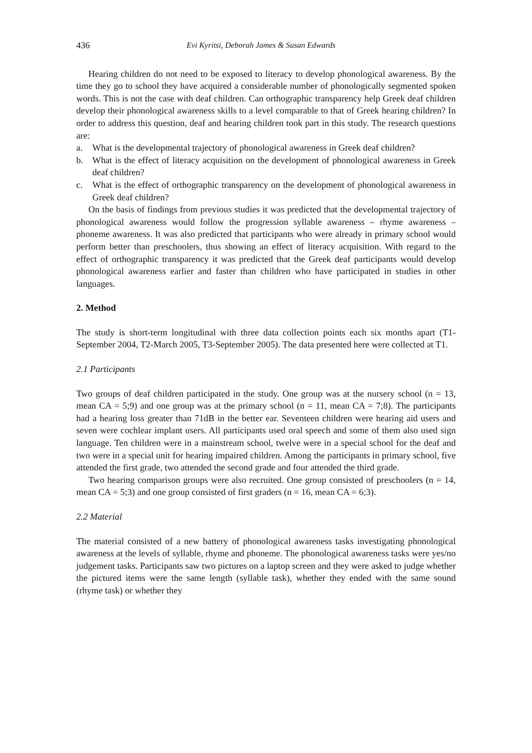436 Evi Kyritsi, Deborah James & Susan Edwards
Hearing children do not need to be exposed to literacy to develop phonological awareness. By the time they go to school they have acquired a considerable number of phonologically segmented spoken words. This is not the case with deaf children. Can orthographic transparency help Greek deaf children develop their phonological awareness skills to a level comparable to that of Greek hearing children? In order to address this question, deaf and hearing children took part in this study. The research questions are:
a. What is the developmental trajectory of phonological awareness in Greek deaf children?
b. What is the effect of literacy acquisition on the development of phonological awareness in Greek deaf children?
c. What is the effect of orthographic transparency on the development of phonological awareness in Greek deaf children?
On the basis of findings from previous studies it was predicted that the developmental trajectory of phonological awareness would follow the progression syllable awareness – rhyme awareness – phoneme awareness. It was also predicted that participants who were already in primary school would perform better than preschoolers, thus showing an effect of literacy acquisition. With regard to the effect of orthographic transparency it was predicted that the Greek deaf participants would develop phonological awareness earlier and faster than children who have participated in studies in other languages.
2. Method
The study is short-term longitudinal with three data collection points each six months apart (T1-September 2004, T2-March 2005, T3-September 2005). The data presented here were collected at T1.
2.1 Participants
Two groups of deaf children participated in the study. One group was at the nursery school (n = 13, mean CA = 5;9) and one group was at the primary school (n = 11, mean CA = 7;8). The participants had a hearing loss greater than 71dB in the better ear. Seventeen children were hearing aid users and seven were cochlear implant users. All participants used oral speech and some of them also used sign language. Ten children were in a mainstream school, twelve were in a special school for the deaf and two were in a special unit for hearing impaired children. Among the participants in primary school, five attended the first grade, two attended the second grade and four attended the third grade.
Two hearing comparison groups were also recruited. One group consisted of preschoolers (n = 14, mean CA = 5;3) and one group consisted of first graders (n = 16, mean CA = 6;3).
2.2 Material
The material consisted of a new battery of phonological awareness tasks investigating phonological awareness at the levels of syllable, rhyme and phoneme. The phonological awareness tasks were yes/no judgement tasks. Participants saw two pictures on a laptop screen and they were asked to judge whether the pictured items were the same length (syllable task), whether they ended with the same sound (rhyme task) or whether they